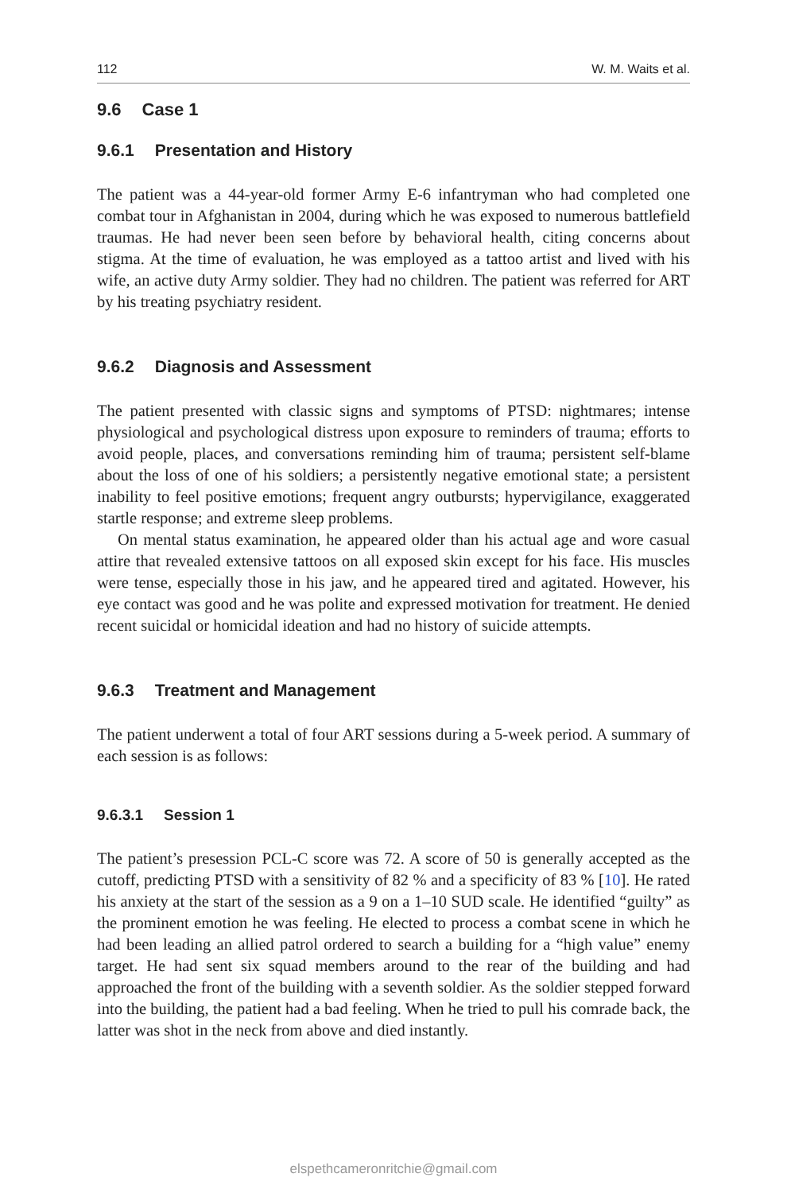112 W. M. Waits et al.
9.6 Case 1
9.6.1 Presentation and History
The patient was a 44-year-old former Army E-6 infantryman who had completed one combat tour in Afghanistan in 2004, during which he was exposed to numerous battlefield traumas. He had never been seen before by behavioral health, citing concerns about stigma. At the time of evaluation, he was employed as a tattoo artist and lived with his wife, an active duty Army soldier. They had no children. The patient was referred for ART by his treating psychiatry resident.
9.6.2 Diagnosis and Assessment
The patient presented with classic signs and symptoms of PTSD: nightmares; intense physiological and psychological distress upon exposure to reminders of trauma; efforts to avoid people, places, and conversations reminding him of trauma; persistent self-blame about the loss of one of his soldiers; a persistently negative emotional state; a persistent inability to feel positive emotions; frequent angry outbursts; hypervigilance, exaggerated startle response; and extreme sleep problems.
On mental status examination, he appeared older than his actual age and wore casual attire that revealed extensive tattoos on all exposed skin except for his face. His muscles were tense, especially those in his jaw, and he appeared tired and agitated. However, his eye contact was good and he was polite and expressed motivation for treatment. He denied recent suicidal or homicidal ideation and had no history of suicide attempts.
9.6.3 Treatment and Management
The patient underwent a total of four ART sessions during a 5-week period. A summary of each session is as follows:
9.6.3.1 Session 1
The patient’s presession PCL-C score was 72. A score of 50 is generally accepted as the cutoff, predicting PTSD with a sensitivity of 82 % and a specificity of 83 % [10]. He rated his anxiety at the start of the session as a 9 on a 1–10 SUD scale. He identified “guilty” as the prominent emotion he was feeling. He elected to process a combat scene in which he had been leading an allied patrol ordered to search a building for a “high value” enemy target. He had sent six squad members around to the rear of the building and had approached the front of the building with a seventh soldier. As the soldier stepped forward into the building, the patient had a bad feeling. When he tried to pull his comrade back, the latter was shot in the neck from above and died instantly.
elspethcameronritchie@gmail.com